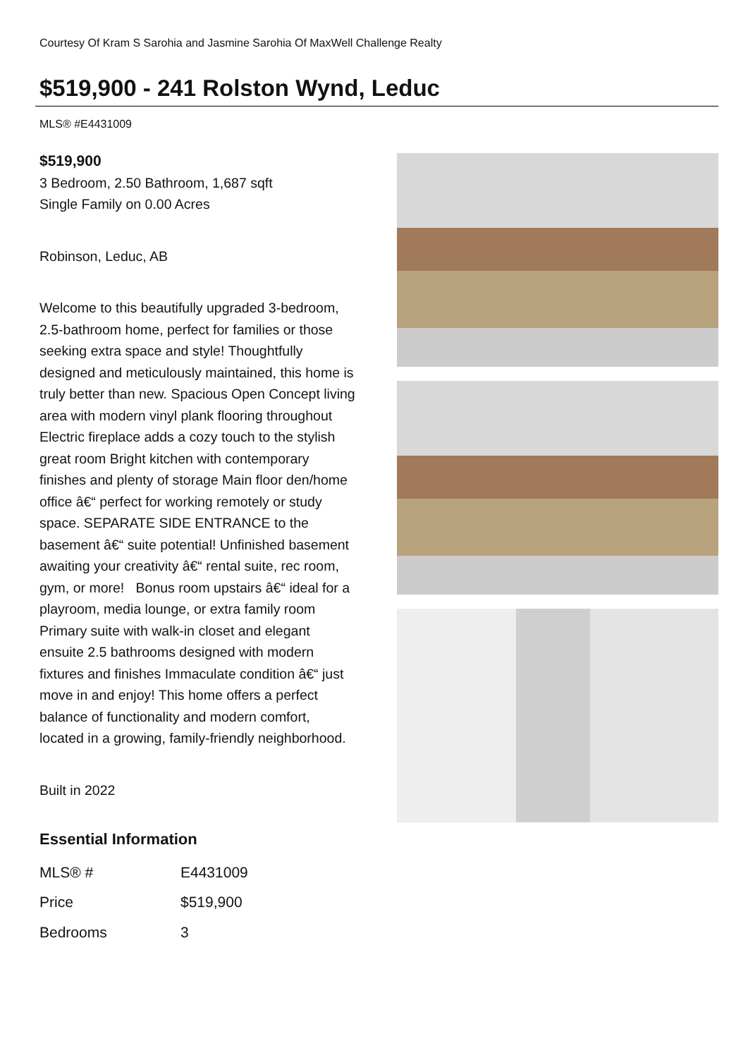Courtesy Of Kram S Sarohia and Jasmine Sarohia Of MaxWell Challenge Realty
$519,900 - 241 Rolston Wynd, Leduc
MLS® #E4431009
$519,900
3 Bedroom, 2.50 Bathroom, 1,687 sqft
Single Family on 0.00 Acres
Robinson, Leduc, AB
Welcome to this beautifully upgraded 3-bedroom, 2.5-bathroom home, perfect for families or those seeking extra space and style! Thoughtfully designed and meticulously maintained, this home is truly better than new. Spacious Open Concept living area with modern vinyl plank flooring throughout Electric fireplace adds a cozy touch to the stylish great room Bright kitchen with contemporary finishes and plenty of storage Main floor den/home office â€“ perfect for working remotely or study space. SEPARATE SIDE ENTRANCE to the basement â€“ suite potential! Unfinished basement awaiting your creativity â€“ rental suite, rec room, gym, or more! Bonus room upstairs â€“ ideal for a playroom, media lounge, or extra family room Primary suite with walk-in closet and elegant ensuite 2.5 bathrooms designed with modern fixtures and finishes Immaculate condition â€“ just move in and enjoy! This home offers a perfect balance of functionality and modern comfort, located in a growing, family-friendly neighborhood.
Built in 2022
Essential Information
| MLS® # | E4431009 |
| Price | $519,900 |
| Bedrooms | 3 |